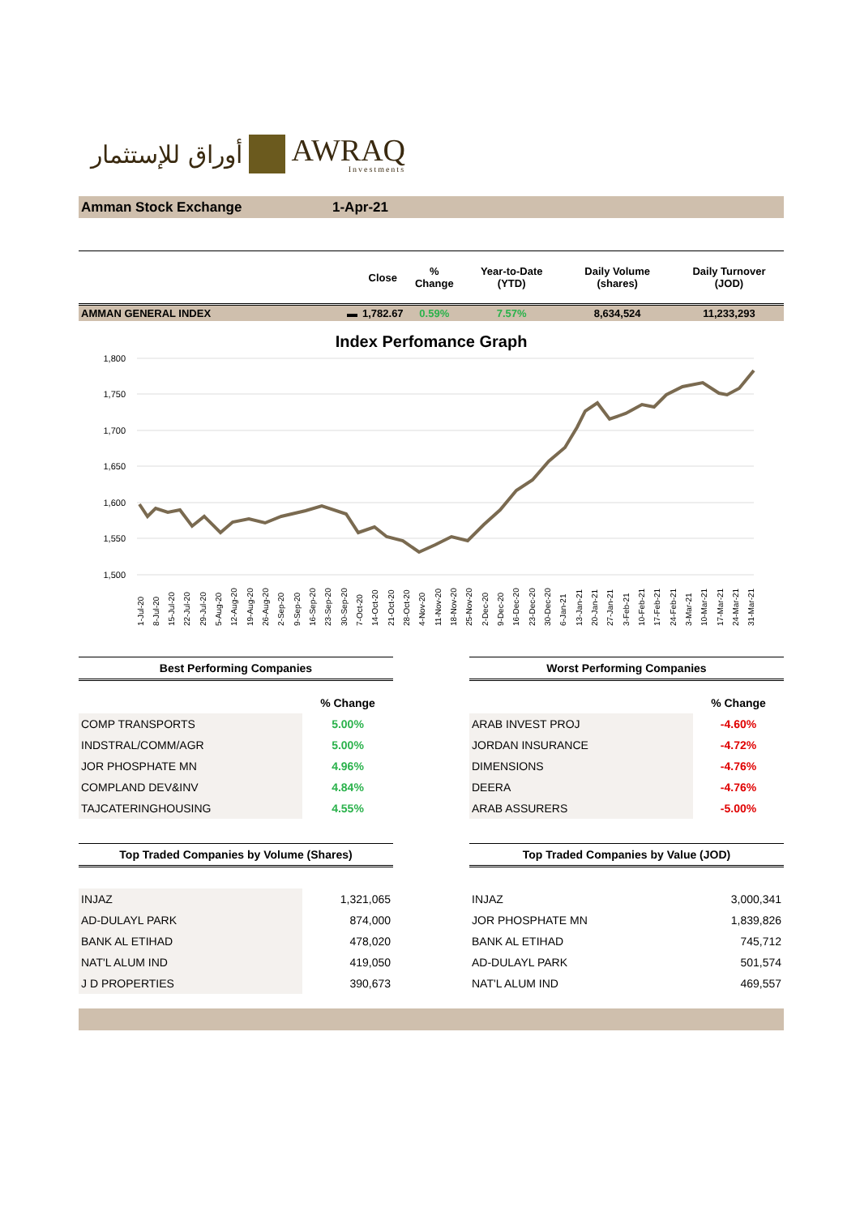أوراق للإستثمار AWRAQ
Investments
Amman Stock Exchange 1-Apr-21
| | | Close | % Change | Year-to-Date (YTD) | Daily Volume (shares) | Daily Turnover (JOD) |
| --- | --- | --- | --- | --- | --- | --- |
| AMMAN GENERAL INDEX | ▬ | 1,782.67 | 0.59% | 7.57% | 8,634,524 | 11,233,293 |
Index Perfomance Graph
1,800
1,750
1,700
1,650
1,600
1,550
1,500
1-Jul-20
8-Jul-20
15-Jul-20
22-Jul-20
29-Jul-20
5-Aug-20
12-Aug-20
19-Aug-20
26-Aug-20
2-Sep-20
9-Sep-20
16-Sep-20
23-Sep-20
30-Sep-20
7-Oct-20
14-Oct-20
21-Oct-20
28-Oct-20
4-Nov-20
11-Nov-20
18-Nov-20
25-Nov-20
2-Dec-20
9-Dec-20
16-Dec-20
23-Dec-20
30-Dec-20
6-Jan-21
13-Jan-21
20-Jan-21
27-Jan-21
3-Feb-21
10-Feb-21
17-Feb-21
24-Feb-21
3-Mar-21
10-Mar-21
17-Mar-21
24-Mar-21
31-Mar-21
Best Performing Companies
| | % Change |
| COMP TRANSPORTS | 5.00% |
| INDSTRAL/COMM/AGR | 5.00% |
| JOR PHOSPHATE MN | 4.96% |
| COMPLAND DEV&INV | 4.84% |
| TAJCATERINGHOUSING | 4.55% |
Worst Performing Companies
| | % Change |
| ARAB INVEST PROJ | -4.60% |
| JORDAN INSURANCE | -4.72% |
| DIMENSIONS | -4.76% |
| DEERA | -4.76% |
| ARAB ASSURERS | -5.00% |
Top Traded Companies by Volume (Shares)
| INJAZ | 1,321,065 |
| AD-DULAYL PARK | 874,000 |
| BANK AL ETIHAD | 478,020 |
| NAT'L ALUM IND | 419,050 |
| J D PROPERTIES | 390,673 |
Top Traded Companies by Value (JOD)
| INJAZ | 3,000,341 |
| JOR PHOSPHATE MN | 1,839,826 |
| BANK AL ETIHAD | 745,712 |
| AD-DULAYL PARK | 501,574 |
| NAT'L ALUM IND | 469,557 |